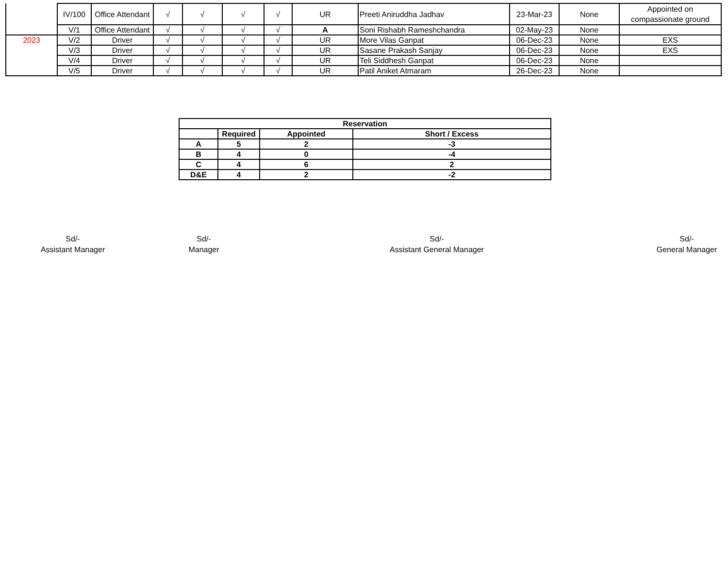| | IV/100 | Office Attendant | √ | √ | √ | √ | UR | Preeti Aniruddha Jadhav | 23-Mar-23 | None | Appointed on compassionate ground |
| | V/1 | Office Attendant | √ | √ | √ | √ | A | Soni Rishabh Rameshchandra | 02-May-23 | None | |
| 2023 | V/2 | Driver | √ | √ | √ | √ | UR | More Vilas Ganpat | 06-Dec-23 | None | EXS |
| | V/3 | Driver | √ | √ | √ | √ | UR | Sasane Prakash Sanjay | 06-Dec-23 | None | EXS |
| | V/4 | Driver | √ | √ | √ | √ | UR | Teli Siddhesh Ganpat | 06-Dec-23 | None | |
| | V/5 | Driver | √ | √ | √ | √ | UR | Patil Aniket Atmaram | 26-Dec-23 | None | |
| Reservation | | | |
| | Required | Appointed | Short / Excess |
| A | 5 | 2 | -3 |
| B | 4 | 0 | -4 |
| C | 4 | 6 | 2 |
| D&E | 4 | 2 | -2 |
Sd/-
Assistant Manager
Sd/-
Manager
Sd/-
Assistant General Manager
Sd/-
General Manager